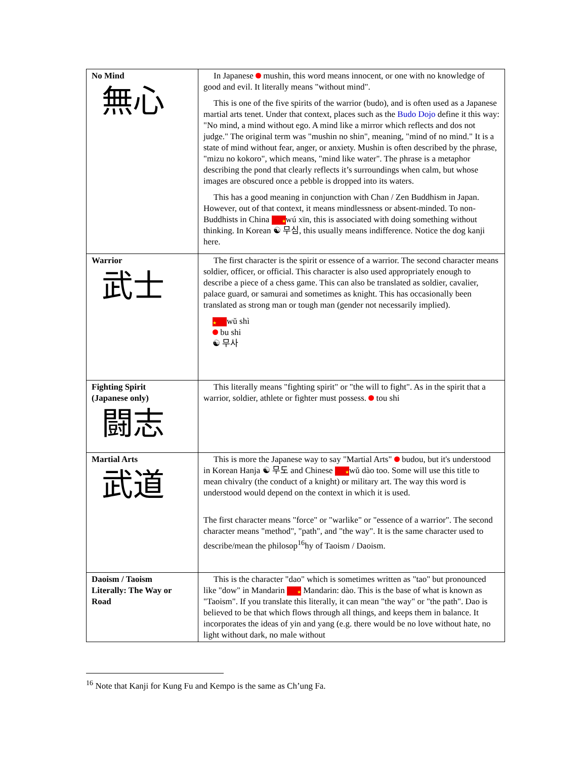| No Mind 無心 | In Japanese mushin, this word means innocent, or one with no knowledge of good and evil. It literally means "without mind". This is one of the five spirits of the warrior (budo), and is often used as a Japanese martial arts tenet. Under that context, places such as the Budo Dojo define it this way: "No mind, a mind without ego. A mind like a mirror which reflects and dos not judge." The original term was "mushin no shin", meaning, "mind of no mind." It is a state of mind without fear, anger, or anxiety. Mushin is often described by the phrase, "mizu no kokoro", which means, "mind like water". The phrase is a metaphor describing the pond that clearly reflects it’s surroundings when calm, but whose images are obscured once a pebble is dropped into its waters. This has a good meaning in conjunction with Chan / Zen Buddhism in Japan. However, out of that context, it means mindlessness or absent-minded. To non-Buddhists in China ★ wú xīn, this is associated with doing something without thinking. In Korean ☯ 무심, this usually means indifference. Notice the dog kanji here. |
| Warrior 武士 | The first character is the spirit or essence of a warrior. The second character means soldier, officer, or official. This character is also used appropriately enough to describe a piece of a chess game. This can also be translated as soldier, cavalier, palace guard, or samurai and sometimes as knight. This has occasionally been translated as strong man or tough man (gender not necessarily implied). ★ wŭ shì bu shi ☯ 무사 |
| Fighting Spirit (Japanese only) 闘志 | This literally means "fighting spirit" or "the will to fight". As in the spirit that a warrior, soldier, athlete or fighter must possess. tou shi |
| Martial Arts 武道 | This is more the Japanese way to say "Martial Arts" budou, but it's understood in Korean Hanja ☯ 무도 and Chinese ★ wŭ dào too. Some will use this title to mean chivalry (the conduct of a knight) or military art. The way this word is understood would depend on the context in which it is used. The first character means "force" or "warlike" or "essence of a warrior". The second character means "method", "path", and "the way". It is the same character used to describe/mean the philosop<sup>16</sup>hy of Taoism / Daoism. |
| Daoism / Taoism Literally: The Way or Road | This is the character "dao" which is sometimes written as "tao" but pronounced like "dow" in Mandarin ★ Mandarin: dào. This is the base of what is known as "Taoism". If you translate this literally, it can mean "the way" or "the path". Dao is believed to be that which flows through all things, and keeps them in balance. It incorporates the ideas of yin and yang (e.g. there would be no love without hate, no light without dark, no male without |
<sup>16</sup> Note that Kanji for Kung Fu and Kempo is the same as Ch’ung Fa.